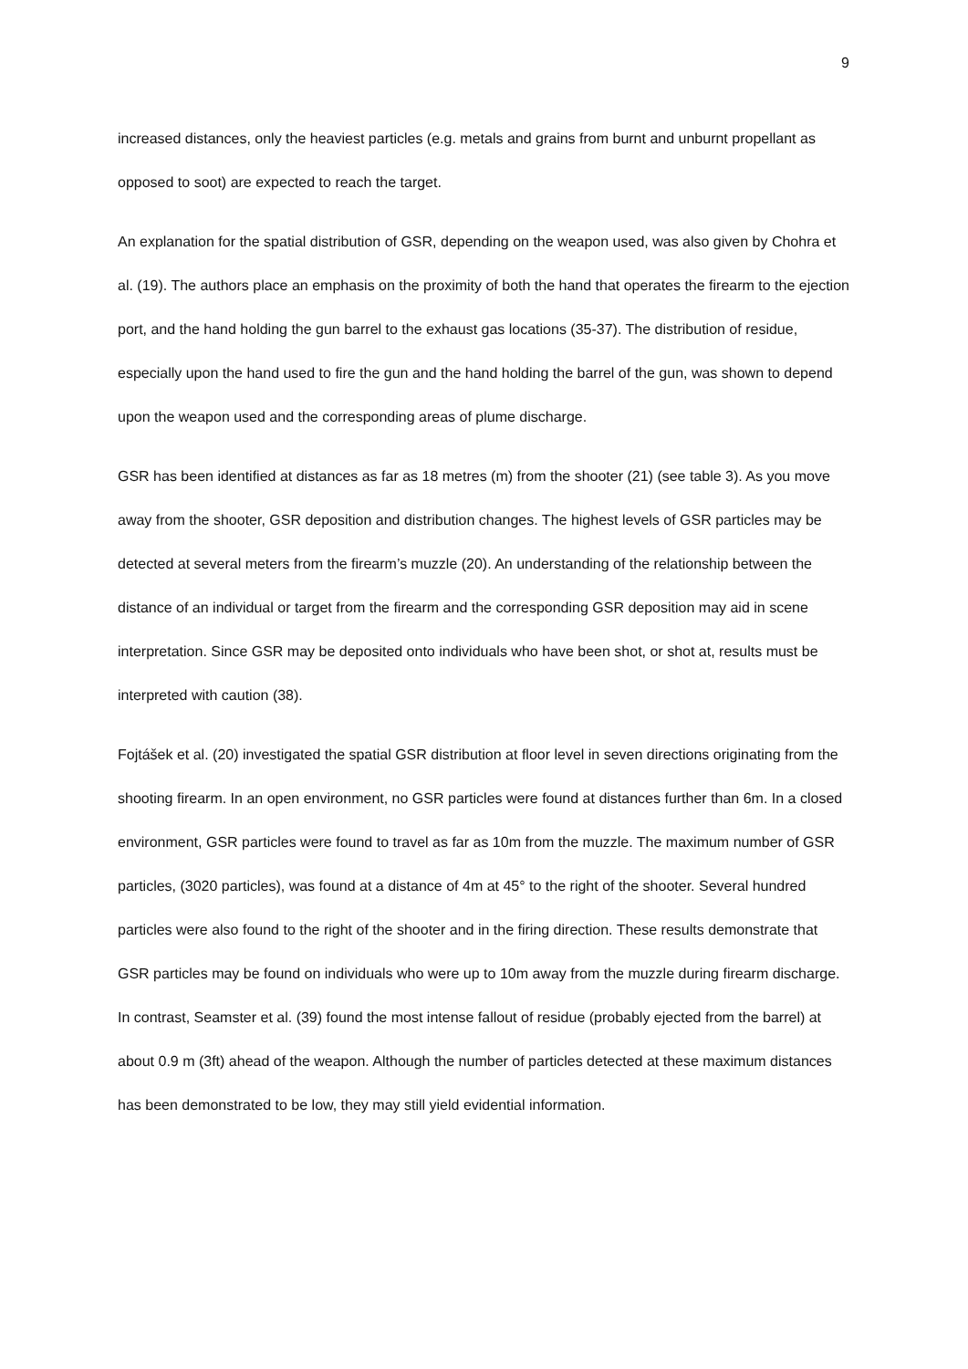9
increased distances, only the heaviest particles (e.g. metals and grains from burnt and unburnt propellant as opposed to soot) are expected to reach the target.
An explanation for the spatial distribution of GSR, depending on the weapon used, was also given by Chohra et al. (19). The authors place an emphasis on the proximity of both the hand that operates the firearm to the ejection port, and the hand holding the gun barrel to the exhaust gas locations (35-37). The distribution of residue, especially upon the hand used to fire the gun and the hand holding the barrel of the gun, was shown to depend upon the weapon used and the corresponding areas of plume discharge.
GSR has been identified at distances as far as 18 metres (m) from the shooter (21) (see table 3). As you move away from the shooter, GSR deposition and distribution changes. The highest levels of GSR particles may be detected at several meters from the firearm’s muzzle (20). An understanding of the relationship between the distance of an individual or target from the firearm and the corresponding GSR deposition may aid in scene interpretation. Since GSR may be deposited onto individuals who have been shot, or shot at, results must be interpreted with caution (38).
Fojtášek et al. (20) investigated the spatial GSR distribution at floor level in seven directions originating from the shooting firearm. In an open environment, no GSR particles were found at distances further than 6m. In a closed environment, GSR particles were found to travel as far as 10m from the muzzle. The maximum number of GSR particles, (3020 particles), was found at a distance of 4m at 45° to the right of the shooter. Several hundred particles were also found to the right of the shooter and in the firing direction. These results demonstrate that GSR particles may be found on individuals who were up to 10m away from the muzzle during firearm discharge. In contrast, Seamster et al. (39) found the most intense fallout of residue (probably ejected from the barrel) at about 0.9 m (3ft) ahead of the weapon. Although the number of particles detected at these maximum distances has been demonstrated to be low, they may still yield evidential information.